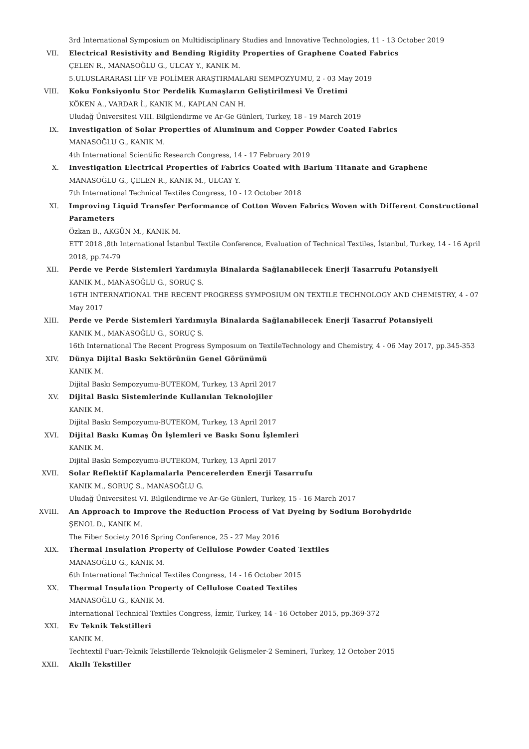3rd International Symposium on Multidisciplinary Studies and Innovative Technologies, 11 - 13 October 2019
VII. Electrical Resistivity and Bending Rigidity Properties of Graphene Coated Fabrics
ÇELEN R., MANASOĞLU G., ULCAY Y., KANIK M.
5.ULUSLARARASI LİF VE POLİMER ARAŞTIRMALARI SEMPOZYUMU, 2 - 03 May 2019
VIII. Koku Fonksiyonlu Stor Perdelik Kumaşların Geliştirilmesi Ve Üretimi
KÖKEN A., VARDAR İ., KANIK M., KAPLAN CAN H.
Uludağ Üniversitesi VIII. Bilgilendirme ve Ar-Ge Günleri, Turkey, 18 - 19 March 2019
IX. Investigation of Solar Properties of Aluminum and Copper Powder Coated Fabrics
MANASOĞLU G., KANIK M.
4th International Scientific Research Congress, 14 - 17 February 2019
X. Investigation Electrical Properties of Fabrics Coated with Barium Titanate and Graphene
MANASOĞLU G., ÇELEN R., KANIK M., ULCAY Y.
7th International Technical Textiles Congress, 10 - 12 October 2018
XI. Improving Liquid Transfer Performance of Cotton Woven Fabrics Woven with Different Constructional Parameters
Özkan B., AKGÜN M., KANIK M.
ETT 2018 ,8th International İstanbul Textile Conference, Evaluation of Technical Textiles, İstanbul, Turkey, 14 - 16 April 2018, pp.74-79
XII. Perde ve Perde Sistemleri Yardımıyla Binalarda Sağlanabilecek Enerji Tasarrufu Potansiyeli
KANIK M., MANASOĞLU G., SORUÇ S.
16TH INTERNATIONAL THE RECENT PROGRESS SYMPOSIUM ON TEXTILE TECHNOLOGY AND CHEMISTRY, 4 - 07 May 2017
XIII. Perde ve Perde Sistemleri Yardımıyla Binalarda Sağlanabilecek Enerji Tasarruf Potansiyeli
KANIK M., MANASOĞLU G., SORUÇ S.
16th International The Recent Progress Symposıum on TextileTechnology and Chemistry, 4 - 06 May 2017, pp.345-353
XIV. Dünya Dijital Baskı Sektörünün Genel Görünümü
KANIK M.
Dijital Baskı Sempozyumu-BUTEKOM, Turkey, 13 April 2017
XV. Dijital Baskı Sistemlerinde Kullanılan Teknolojiler
KANIK M.
Dijital Baskı Sempozyumu-BUTEKOM, Turkey, 13 April 2017
XVI. Dijital Baskı Kumaş Ön İşlemleri ve Baskı Sonu İşlemleri
KANIK M.
Dijital Baskı Sempozyumu-BUTEKOM, Turkey, 13 April 2017
XVII. Solar Reflektif Kaplamalarla Pencerelerden Enerji Tasarrufu
KANIK M., SORUÇ S., MANASOĞLU G.
Uludağ Üniversitesi VI. Bilgilendirme ve Ar-Ge Günleri, Turkey, 15 - 16 March 2017
XVIII. An Approach to Improve the Reduction Process of Vat Dyeing by Sodium Borohydride
ŞENOL D., KANIK M.
The Fiber Society 2016 Spring Conference, 25 - 27 May 2016
XIX. Thermal Insulation Property of Cellulose Powder Coated Textiles
MANASOĞLU G., KANIK M.
6th International Technical Textiles Congress, 14 - 16 October 2015
XX. Thermal Insulation Property of Cellulose Coated Textiles
MANASOĞLU G., KANIK M.
International Technical Textiles Congress, İzmir, Turkey, 14 - 16 October 2015, pp.369-372
XXI. Ev Teknik Tekstilleri
KANIK M.
Techtextil Fuarı-Teknik Tekstillerde Teknolojik Gelişmeler-2 Semineri, Turkey, 12 October 2015
XXII. Akıllı Tekstiller